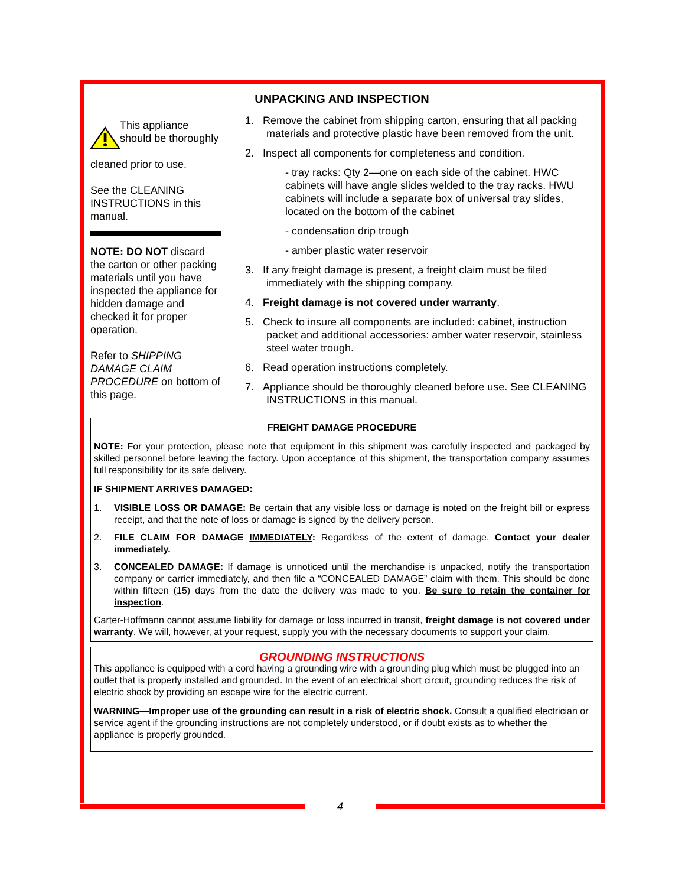UNPACKING AND INSPECTION
This appliance should be thoroughly
cleaned prior to use.
See the CLEANING INSTRUCTIONS in this manual.
NOTE: DO NOT discard the carton or other packing materials until you have inspected the appliance for hidden damage and checked it for proper operation.
Refer to SHIPPING DAMAGE CLAIM PROCEDURE on bottom of this page.
1. Remove the cabinet from shipping carton, ensuring that all packing materials and protective plastic have been removed from the unit.
2. Inspect all components for completeness and condition.
- tray racks: Qty 2—one on each side of the cabinet. HWC cabinets will have angle slides welded to the tray racks. HWU cabinets will include a separate box of universal tray slides, located on the bottom of the cabinet
- condensation drip trough
- amber plastic water reservoir
3. If any freight damage is present, a freight claim must be filed immediately with the shipping company.
4. Freight damage is not covered under warranty.
5. Check to insure all components are included: cabinet, instruction packet and additional accessories: amber water reservoir, stainless steel water trough.
6. Read operation instructions completely.
7. Appliance should be thoroughly cleaned before use. See CLEANING INSTRUCTIONS in this manual.
FREIGHT DAMAGE PROCEDURE
NOTE: For your protection, please note that equipment in this shipment was carefully inspected and packaged by skilled personnel before leaving the factory. Upon acceptance of this shipment, the transportation company assumes full responsibility for its safe delivery.
IF SHIPMENT ARRIVES DAMAGED:
1. VISIBLE LOSS OR DAMAGE: Be certain that any visible loss or damage is noted on the freight bill or express receipt, and that the note of loss or damage is signed by the delivery person.
2. FILE CLAIM FOR DAMAGE IMMEDIATELY: Regardless of the extent of damage. Contact your dealer immediately.
3. CONCEALED DAMAGE: If damage is unnoticed until the merchandise is unpacked, notify the transportation company or carrier immediately, and then file a “CONCEALED DAMAGE” claim with them. This should be done within fifteen (15) days from the date the delivery was made to you. Be sure to retain the container for inspection.
Carter-Hoffmann cannot assume liability for damage or loss incurred in transit, freight damage is not covered under warranty. We will, however, at your request, supply you with the necessary documents to support your claim.
GROUNDING INSTRUCTIONS
This appliance is equipped with a cord having a grounding wire with a grounding plug which must be plugged into an outlet that is properly installed and grounded. In the event of an electrical short circuit, grounding reduces the risk of electric shock by providing an escape wire for the electric current.
WARNING—Improper use of the grounding can result in a risk of electric shock. Consult a qualified electrician or service agent if the grounding instructions are not completely understood, or if doubt exists as to whether the appliance is properly grounded.
4